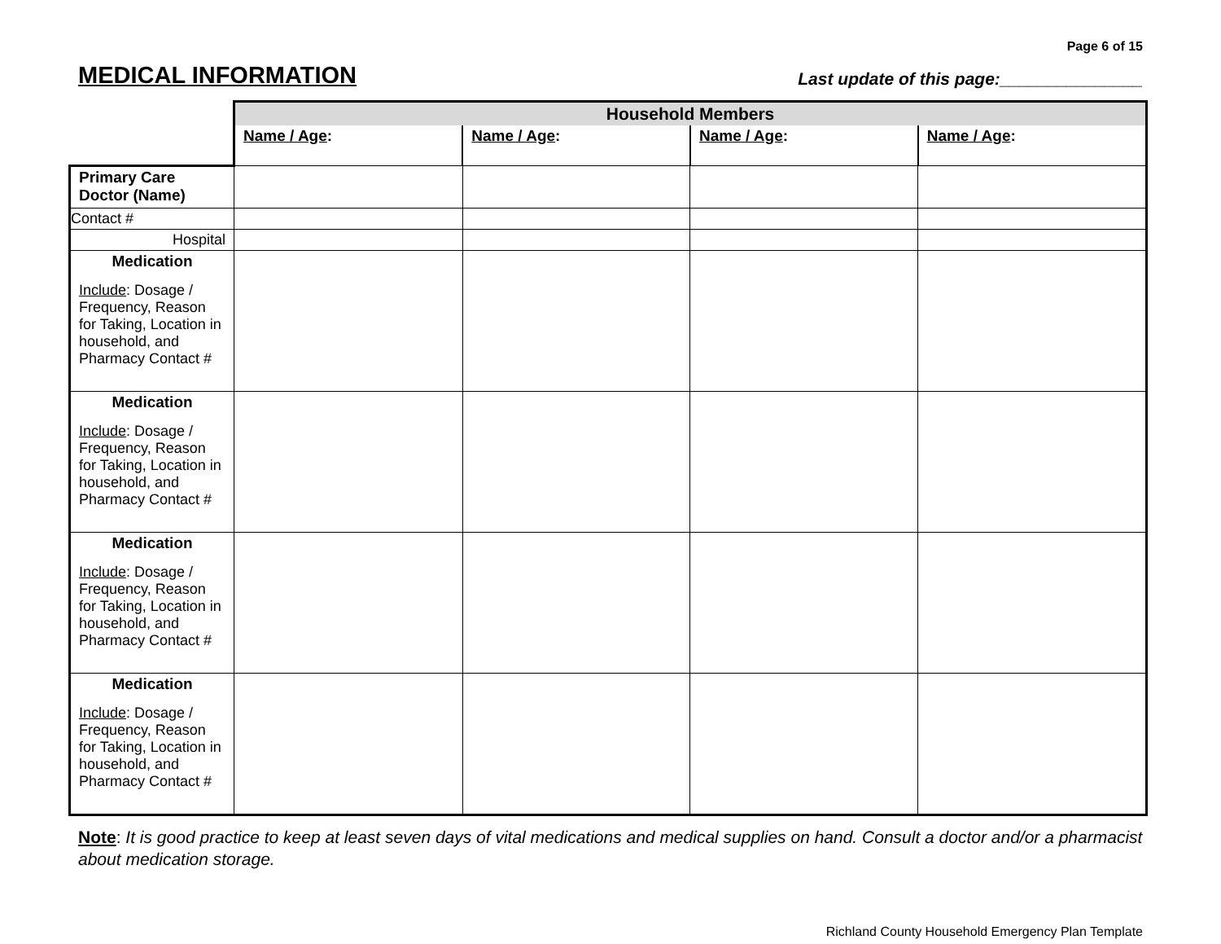Page 6 of 15
MEDICAL INFORMATION
Last update of this page:_______________
| | Household Members | | | |
| | Name / Age : | Name / Age : | Name / Age : | Name / Age : |
| Primary Care Doctor (Name) | | | | |
| Contact # | | | | |
| Hospital | | | | |
| Medication Include : Dosage / Frequency, Reason for Taking, Location in household, and Pharmacy Contact # | | | | |
| Medication Include : Dosage / Frequency, Reason for Taking, Location in household, and Pharmacy Contact # | | | | |
| Medication Include : Dosage / Frequency, Reason for Taking, Location in household, and Pharmacy Contact # | | | | |
| Medication Include : Dosage / Frequency, Reason for Taking, Location in household, and Pharmacy Contact # | | | | |
Note: It is good practice to keep at least seven days of vital medications and medical supplies on hand. Consult a doctor and/or a pharmacist about medication storage.
Richland County Household Emergency Plan Template